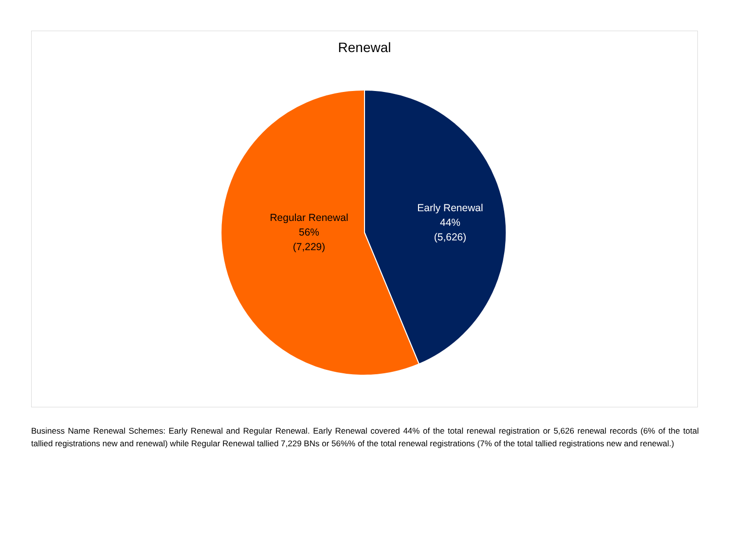Renewal
Regular Renewal
56%
(7,229)
Early Renewal
44%
(5,626)
Business Name Renewal Schemes: Early Renewal and Regular Renewal. Early Renewal covered 44% of the total renewal registration or 5,626 renewal records (6% of the total tallied registrations new and renewal) while Regular Renewal tallied 7,229 BNs or 56%% of the total renewal registrations (7% of the total tallied registrations new and renewal.)